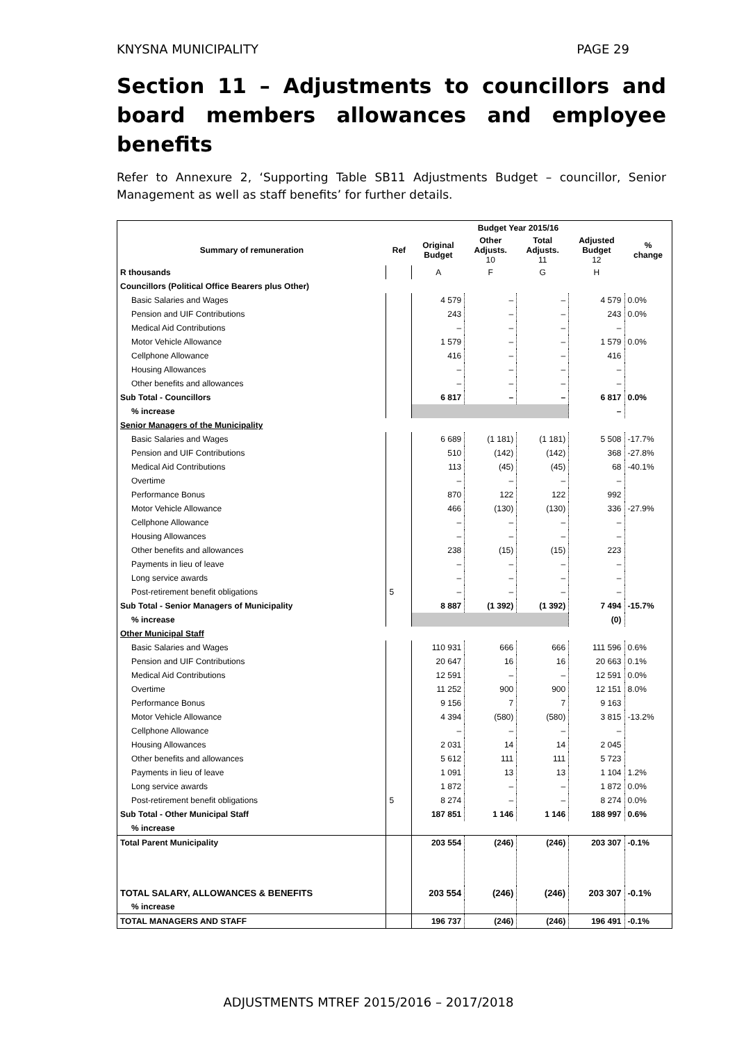KNYSNA MUNICIPALITY PAGE 29
Section 11 – Adjustments to councillors and board members allowances and employee benefits
Refer to Annexure 2, ‘Supporting Table SB11 Adjustments Budget – councillor, Senior Management as well as staff benefits’ for further details.
| | | Budget Year 2015/16 | | | | |
| --- | --- | --- | --- | --- | --- | --- |
| Summary of remuneration | Ref | Original Budget | Other Adjusts. 10 | Total Adjusts. 11 | Adjusted Budget 12 | % change |
| R thousands | | A | F | G | H | |
| Councillors (Political Office Bearers plus Other) | | | | | | |
| Basic Salaries and Wages | | 4 579 | – | – | 4 579 | 0.0% |
| Pension and UIF Contributions | | 243 | – | – | 243 | 0.0% |
| Medical Aid Contributions | | – | – | – | – | |
| Motor Vehicle Allowance | | 1 579 | – | – | 1 579 | 0.0% |
| Cellphone Allowance | | 416 | – | – | 416 | |
| Housing Allowances | | – | – | – | – | |
| Other benefits and allowances | | – | – | – | – | |
| Sub Total - Councillors | | 6 817 | – | – | 6 817 | 0.0% |
| % increase | | | | | – | |
| Senior Managers of the Municipality | | | | | | |
| Basic Salaries and Wages | | 6 689 | (1 181) | (1 181) | 5 508 | -17.7% |
| Pension and UIF Contributions | | 510 | (142) | (142) | 368 | -27.8% |
| Medical Aid Contributions | | 113 | (45) | (45) | 68 | -40.1% |
| Overtime | | – | – | – | – | |
| Performance Bonus | | 870 | 122 | 122 | 992 | |
| Motor Vehicle Allowance | | 466 | (130) | (130) | 336 | -27.9% |
| Cellphone Allowance | | – | – | – | – | |
| Housing Allowances | | – | – | – | – | |
| Other benefits and allowances | | 238 | (15) | (15) | 223 | |
| Payments in lieu of leave | | – | – | – | – | |
| Long service awards | | – | – | – | – | |
| Post-retirement benefit obligations | 5 | – | – | – | – | |
| Sub Total - Senior Managers of Municipality | | 8 887 | (1 392) | (1 392) | 7 494 | -15.7% |
| % increase | | | | | (0) | |
| Other Municipal Staff | | | | | | |
| Basic Salaries and Wages | | 110 931 | 666 | 666 | 111 596 | 0.6% |
| Pension and UIF Contributions | | 20 647 | 16 | 16 | 20 663 | 0.1% |
| Medical Aid Contributions | | 12 591 | – | – | 12 591 | 0.0% |
| Overtime | | 11 252 | 900 | 900 | 12 151 | 8.0% |
| Performance Bonus | | 9 156 | 7 | 7 | 9 163 | |
| Motor Vehicle Allowance | | 4 394 | (580) | (580) | 3 815 | -13.2% |
| Cellphone Allowance | | – | – | – | – | |
| Housing Allowances | | 2 031 | 14 | 14 | 2 045 | |
| Other benefits and allowances | | 5 612 | 111 | 111 | 5 723 | |
| Payments in lieu of leave | | 1 091 | 13 | 13 | 1 104 | 1.2% |
| Long service awards | | 1 872 | – | – | 1 872 | 0.0% |
| Post-retirement benefit obligations | 5 | 8 274 | – | – | 8 274 | 0.0% |
| Sub Total - Other Municipal Staff | | 187 851 | 1 146 | 1 146 | 188 997 | 0.6% |
| % increase | | | | | | |
| Total Parent Municipality | | 203 554 | (246) | (246) | 203 307 | -0.1% |
| TOTAL SALARY, ALLOWANCES & BENEFITS | | 203 554 | (246) | (246) | 203 307 | -0.1% |
| % increase | | | | | | |
| TOTAL MANAGERS AND STAFF | | 196 737 | (246) | (246) | 196 491 | -0.1% |
ADJUSTMENTS MTREF 2015/2016 – 2017/2018